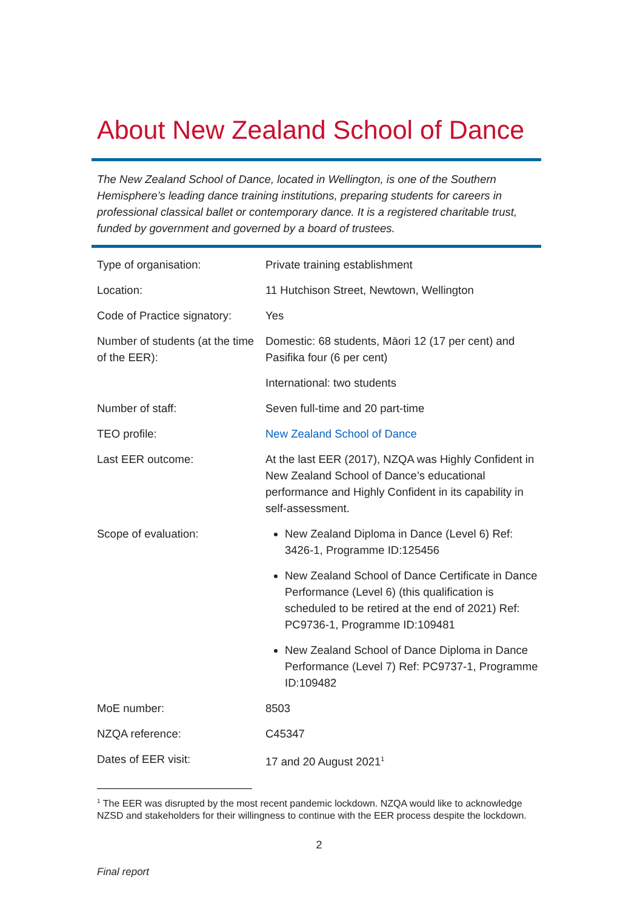About New Zealand School of Dance
The New Zealand School of Dance, located in Wellington, is one of the Southern Hemisphere’s leading dance training institutions, preparing students for careers in professional classical ballet or contemporary dance. It is a registered charitable trust, funded by government and governed by a board of trustees.
| Type of organisation: | Private training establishment |
| Location: | 11 Hutchison Street, Newtown, Wellington |
| Code of Practice signatory: | Yes |
| Number of students (at the time of the EER): | Domestic: 68 students, Māori 12 (17 per cent) and Pasifika four (6 per cent) International: two students |
| Number of staff: | Seven full-time and 20 part-time |
| TEO profile: | New Zealand School of Dance |
| Last EER outcome: | At the last EER (2017), NZQA was Highly Confident in New Zealand School of Dance’s educational performance and Highly Confident in its capability in self-assessment. |
| Scope of evaluation: | New Zealand Diploma in Dance (Level 6) Ref: 3426-1, Programme ID:125456 New Zealand School of Dance Certificate in Dance Performance (Level 6) (this qualification is scheduled to be retired at the end of 2021) Ref: PC9736-1, Programme ID:109481 New Zealand School of Dance Diploma in Dance Performance (Level 7) Ref: PC9737-1, Programme ID:109482 |
| MoE number: | 8503 |
| NZQA reference: | C45347 |
| Dates of EER visit: | 17 and 20 August 2021<sup>1</sup> |
<sup>1</sup> The EER was disrupted by the most recent pandemic lockdown. NZQA would like to acknowledge NZSD and stakeholders for their willingness to continue with the EER process despite the lockdown.
2
Final report